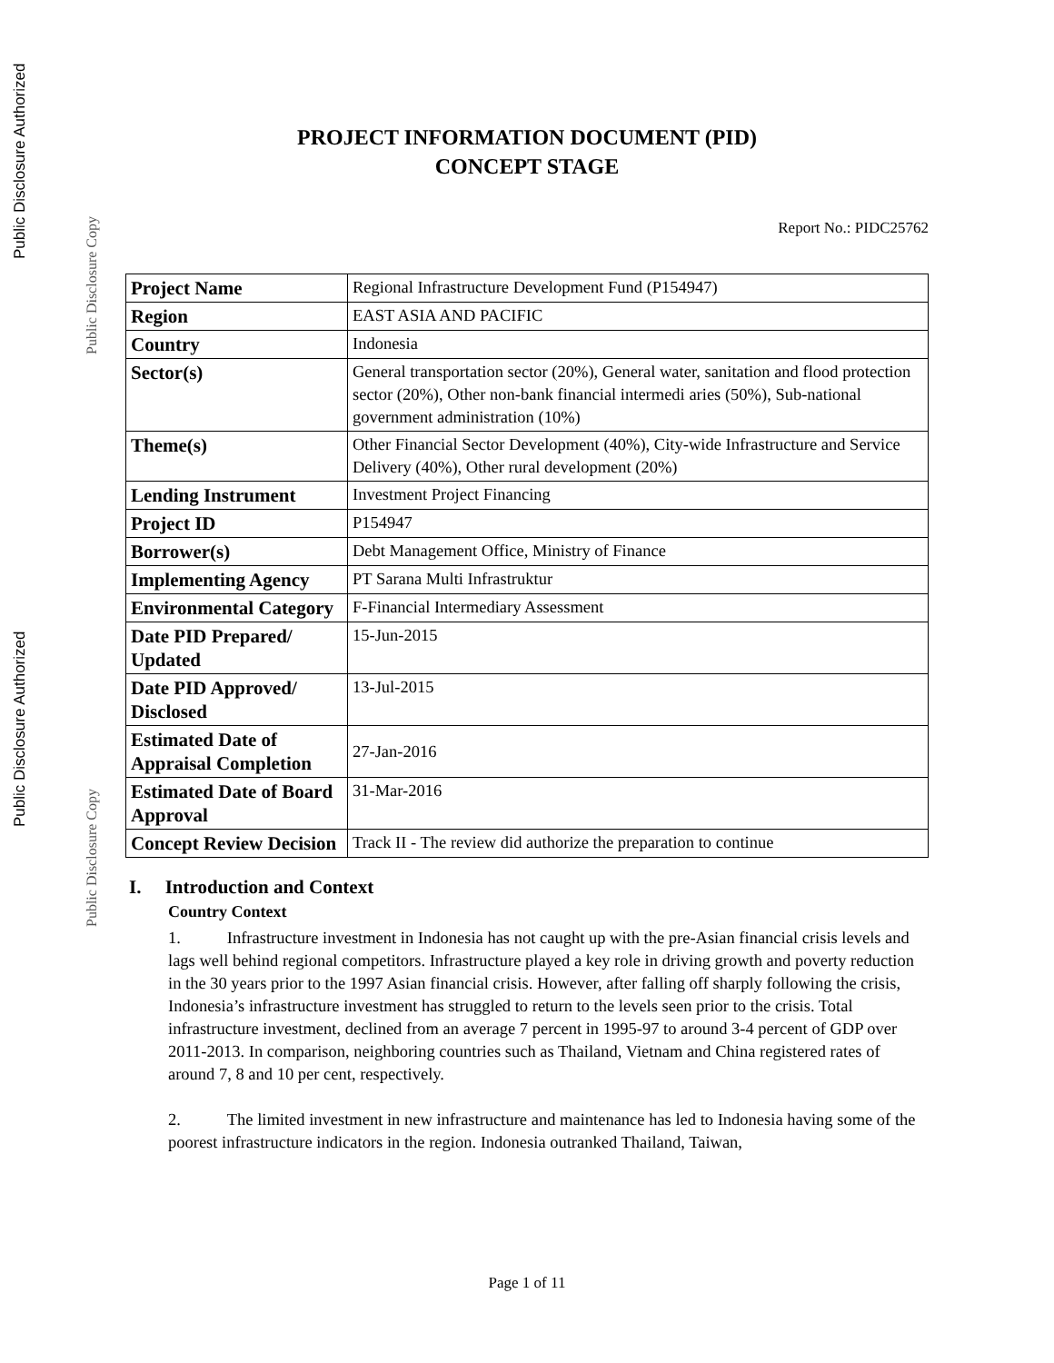Public Disclosure Authorized
Public Disclosure Copy
Public Disclosure Authorized
Public Disclosure Copy
PROJECT INFORMATION DOCUMENT (PID)
CONCEPT STAGE
Report No.: PIDC25762
| Project Name | Regional Infrastructure Development Fund (P154947) |
| Region | EAST ASIA AND PACIFIC |
| Country | Indonesia |
| Sector(s) | General transportation sector (20%), General water, sanitation and flood protection sector (20%), Other non-bank financial intermedi aries (50%), Sub-national government administration (10%) |
| Theme(s) | Other Financial Sector Development (40%), City-wide Infrastructure and Service Delivery (40%), Other rural development (20%) |
| Lending Instrument | Investment Project Financing |
| Project ID | P154947 |
| Borrower(s) | Debt Management Office, Ministry of Finance |
| Implementing Agency | PT Sarana Multi Infrastruktur |
| Environmental Category | F-Financial Intermediary Assessment |
| Date PID Prepared/ Updated | 15-Jun-2015 |
| Date PID Approved/ Disclosed | 13-Jul-2015 |
| Estimated Date of Appraisal Completion | 27-Jan-2016 |
| Estimated Date of Board Approval | 31-Mar-2016 |
| Concept Review Decision | Track II - The review did authorize the preparation to continue |
I. Introduction and Context
Country Context
1. Infrastructure investment in Indonesia has not caught up with the pre-Asian financial crisis levels and lags well behind regional competitors. Infrastructure played a key role in driving growth and poverty reduction in the 30 years prior to the 1997 Asian financial crisis. However, after falling off sharply following the crisis, Indonesia’s infrastructure investment has struggled to return to the levels seen prior to the crisis. Total infrastructure investment, declined from an average 7 percent in 1995-97 to around 3-4 percent of GDP over 2011-2013. In comparison, neighboring countries such as Thailand, Vietnam and China registered rates of around 7, 8 and 10 per cent, respectively.
2. The limited investment in new infrastructure and maintenance has led to Indonesia having some of the poorest infrastructure indicators in the region. Indonesia outranked Thailand, Taiwan,
Page 1 of 11